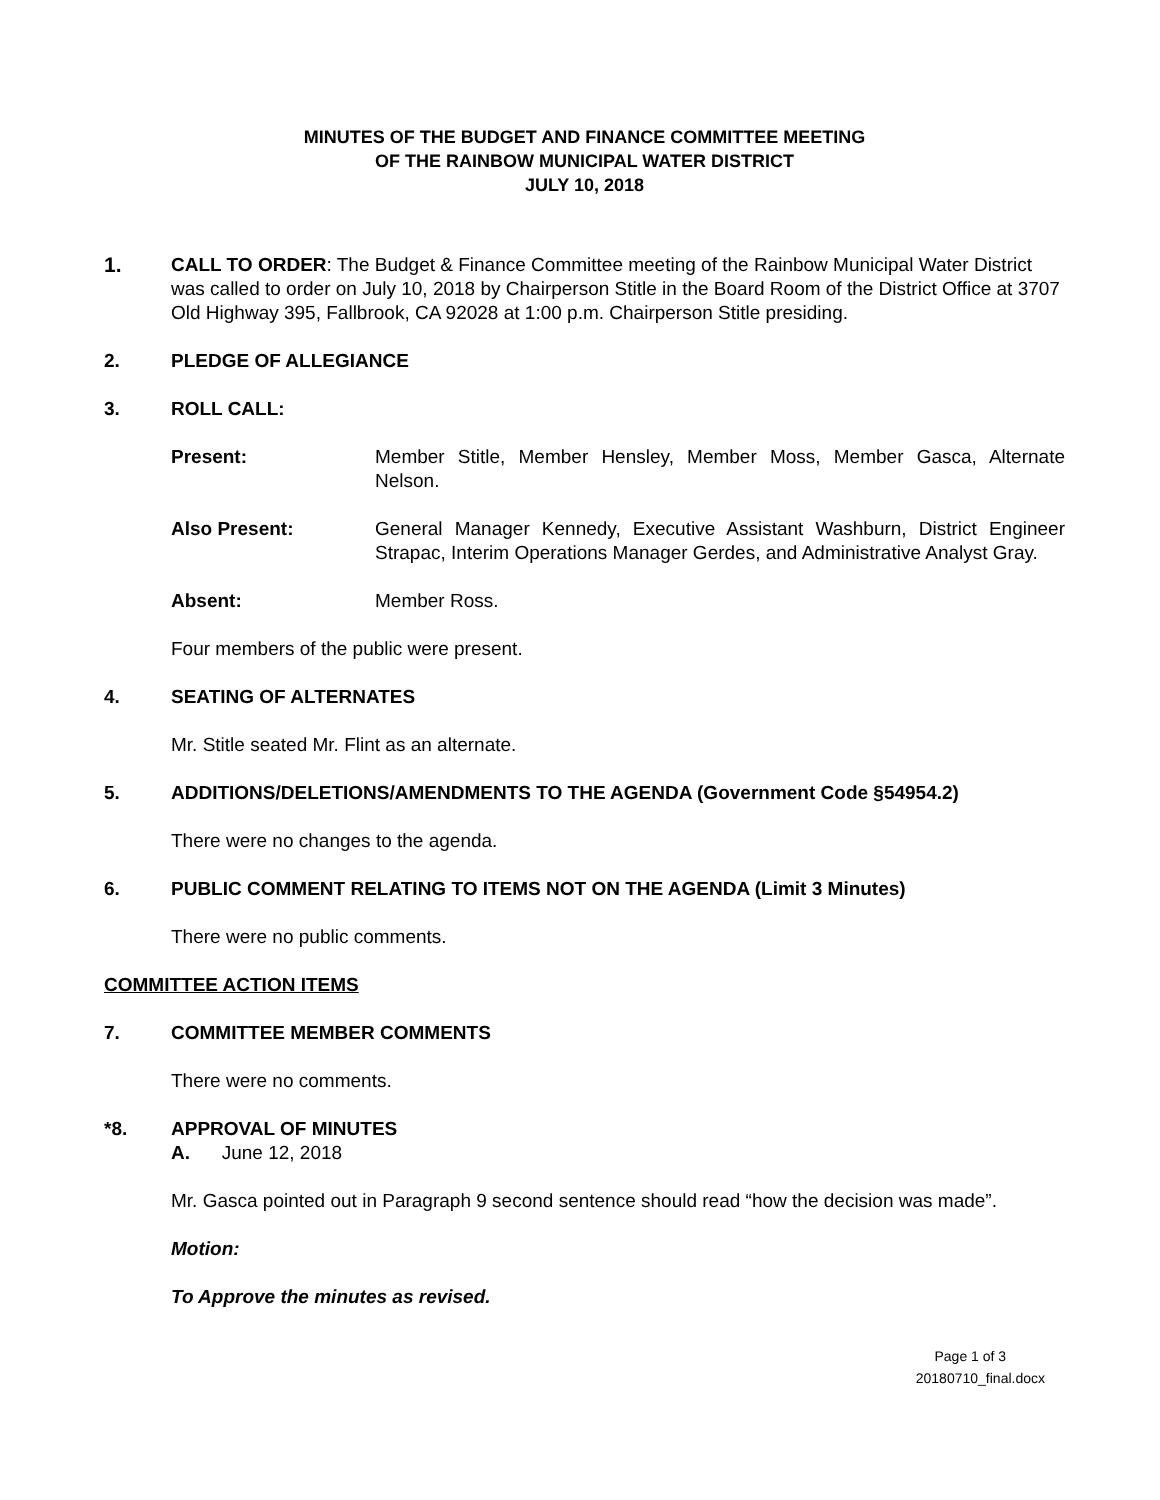MINUTES OF THE BUDGET AND FINANCE COMMITTEE MEETING
OF THE RAINBOW MUNICIPAL WATER DISTRICT
JULY 10, 2018
1. CALL TO ORDER: The Budget & Finance Committee meeting of the Rainbow Municipal Water District was called to order on July 10, 2018 by Chairperson Stitle in the Board Room of the District Office at 3707 Old Highway 395, Fallbrook, CA 92028 at 1:00 p.m. Chairperson Stitle presiding.
2. PLEDGE OF ALLEGIANCE
3. ROLL CALL:
Present: Member Stitle, Member Hensley, Member Moss, Member Gasca, Alternate Nelson.
Also Present: General Manager Kennedy, Executive Assistant Washburn, District Engineer Strapac, Interim Operations Manager Gerdes, and Administrative Analyst Gray.
Absent: Member Ross.
Four members of the public were present.
4. SEATING OF ALTERNATES
Mr. Stitle seated Mr. Flint as an alternate.
5. ADDITIONS/DELETIONS/AMENDMENTS TO THE AGENDA (Government Code §54954.2)
There were no changes to the agenda.
6. PUBLIC COMMENT RELATING TO ITEMS NOT ON THE AGENDA (Limit 3 Minutes)
There were no public comments.
COMMITTEE ACTION ITEMS
7. COMMITTEE MEMBER COMMENTS
There were no comments.
*8. APPROVAL OF MINUTES
A. June 12, 2018
Mr. Gasca pointed out in Paragraph 9 second sentence should read “how the decision was made”.
Motion:
To Approve the minutes as revised.
Page 1 of 3
20180710_final.docx